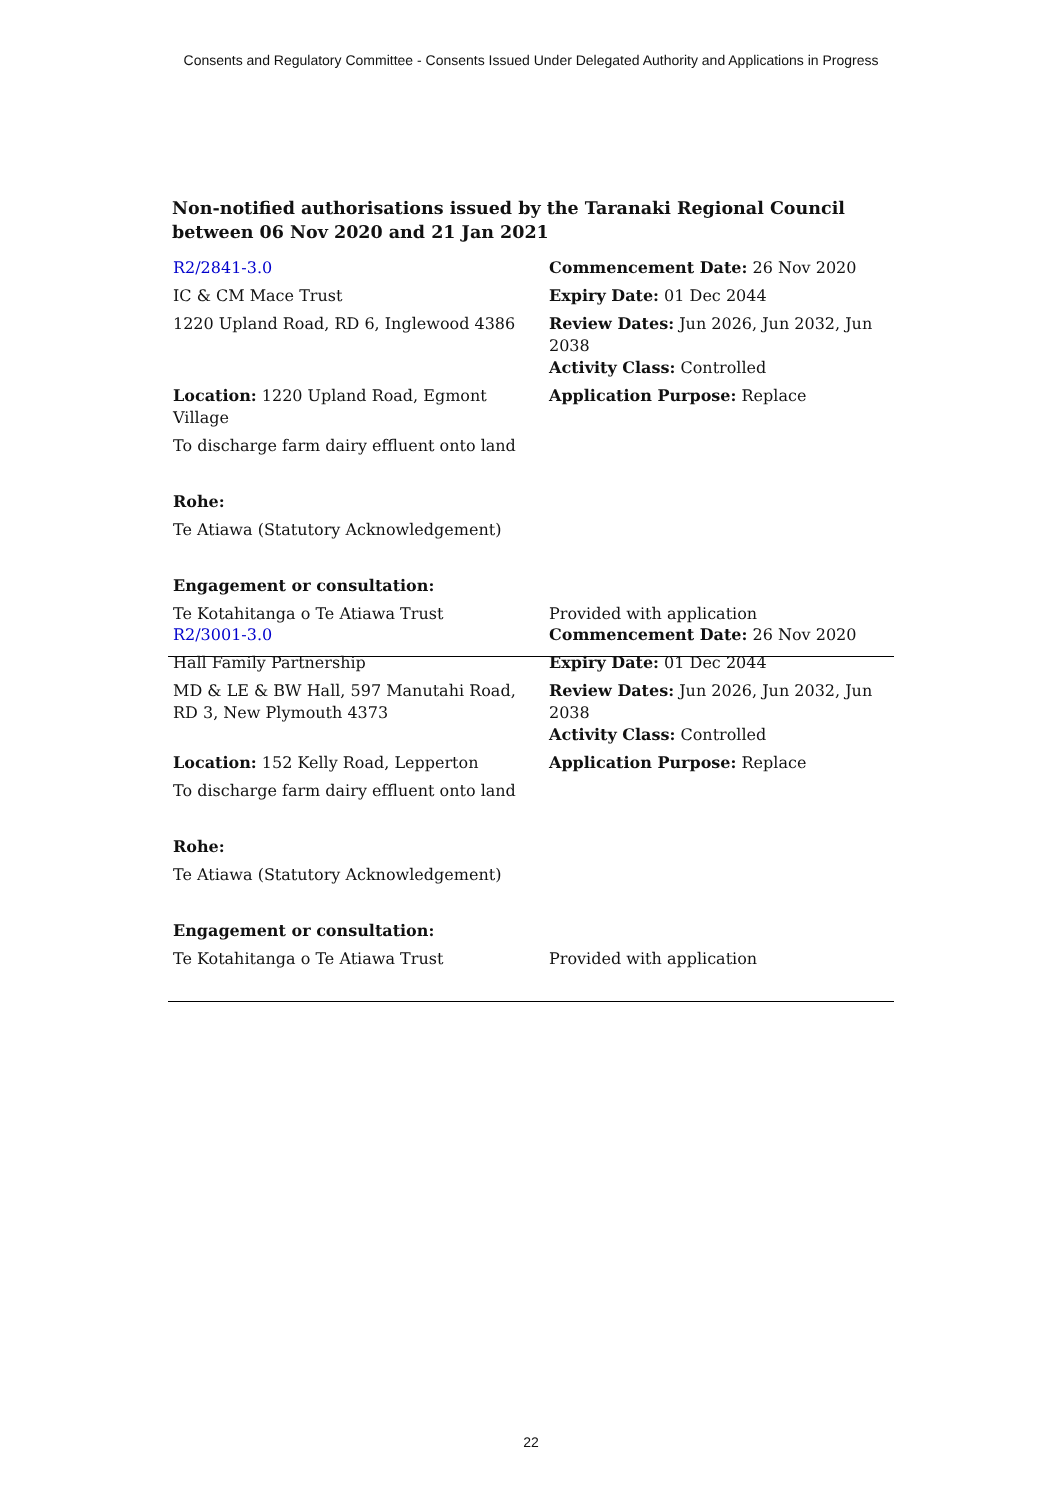Consents and Regulatory Committee - Consents Issued Under Delegated Authority and Applications in Progress
Non-notified authorisations issued by the Taranaki Regional Council
between 06 Nov 2020 and 21 Jan 2021
| R2/2841-3.0 | Commencement Date: 26 Nov 2020 |
| IC & CM Mace Trust | Expiry Date: 01 Dec 2044 |
| 1220 Upland Road, RD 6, Inglewood 4386 | Review Dates: Jun 2026, Jun 2032, Jun 2038 Activity Class: Controlled |
| Location: 1220 Upland Road, Egmont Village | Application Purpose: Replace |
| To discharge farm dairy effluent onto land | |
| Rohe: | |
| Te Atiawa (Statutory Acknowledgement) | |
| Engagement or consultation: | |
| Te Kotahitanga o Te Atiawa Trust | Provided with application |
| R2/3001-3.0 | Commencement Date: 26 Nov 2020 |
| Hall Family Partnership | Expiry Date: 01 Dec 2044 |
| MD & LE & BW Hall, 597 Manutahi Road, RD 3, New Plymouth 4373 | Review Dates: Jun 2026, Jun 2032, Jun 2038 Activity Class: Controlled |
| Location: 152 Kelly Road, Lepperton | Application Purpose: Replace |
| To discharge farm dairy effluent onto land | |
| Rohe: | |
| Te Atiawa (Statutory Acknowledgement) | |
| Engagement or consultation: | |
| Te Kotahitanga o Te Atiawa Trust | Provided with application |
22